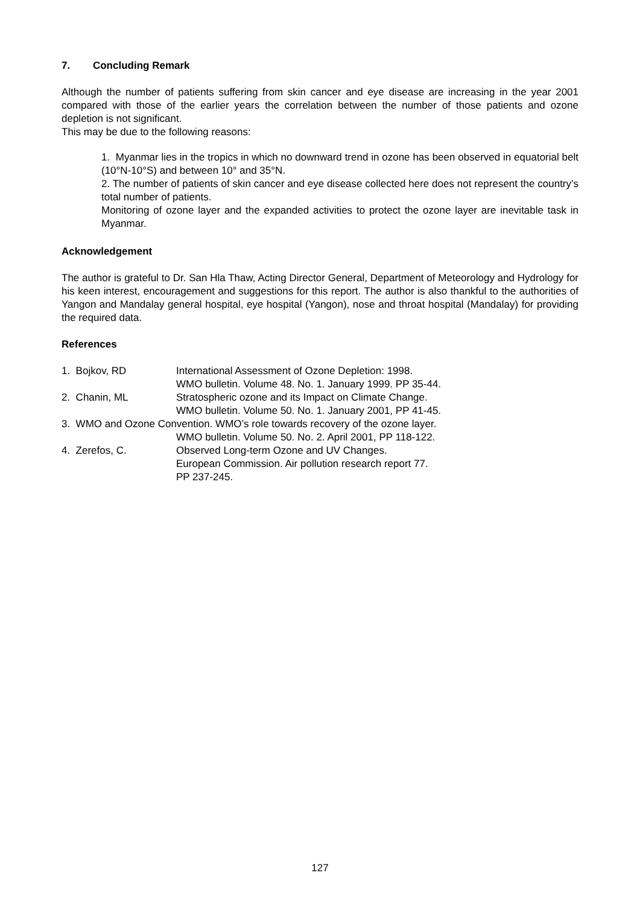7. Concluding Remark
Although the number of patients suffering from skin cancer and eye disease are increasing in the year 2001 compared with those of the earlier years the correlation between the number of those patients and ozone depletion is not significant.
This may be due to the following reasons:
1. Myanmar lies in the tropics in which no downward trend in ozone has been observed in equatorial belt (10°N-10°S) and between 10° and 35°N.
2. The number of patients of skin cancer and eye disease collected here does not represent the country’s total number of patients.
Monitoring of ozone layer and the expanded activities to protect the ozone layer are inevitable task in Myanmar.
Acknowledgement
The author is grateful to Dr. San Hla Thaw, Acting Director General, Department of Meteorology and Hydrology for his keen interest, encouragement and suggestions for this report. The author is also thankful to the authorities of Yangon and Mandalay general hospital, eye hospital (Yangon), nose and throat hospital (Mandalay) for providing the required data.
References
| 1. Bojkov, RD | International Assessment of Ozone Depletion: 1998. WMO bulletin. Volume 48. No. 1. January 1999. PP 35-44. |
| 2. Chanin, ML | Stratospheric ozone and its Impact on Climate Change. WMO bulletin. Volume 50. No. 1. January 2001, PP 41-45. |
| 3. WMO and Ozone Convention. WMO’s role towards recovery of the ozone layer. | |
| | WMO bulletin. Volume 50. No. 2. April 2001, PP 118-122. |
| 4. Zerefos, C. | Observed Long-term Ozone and UV Changes. European Commission. Air pollution research report 77. PP 237-245. |
127